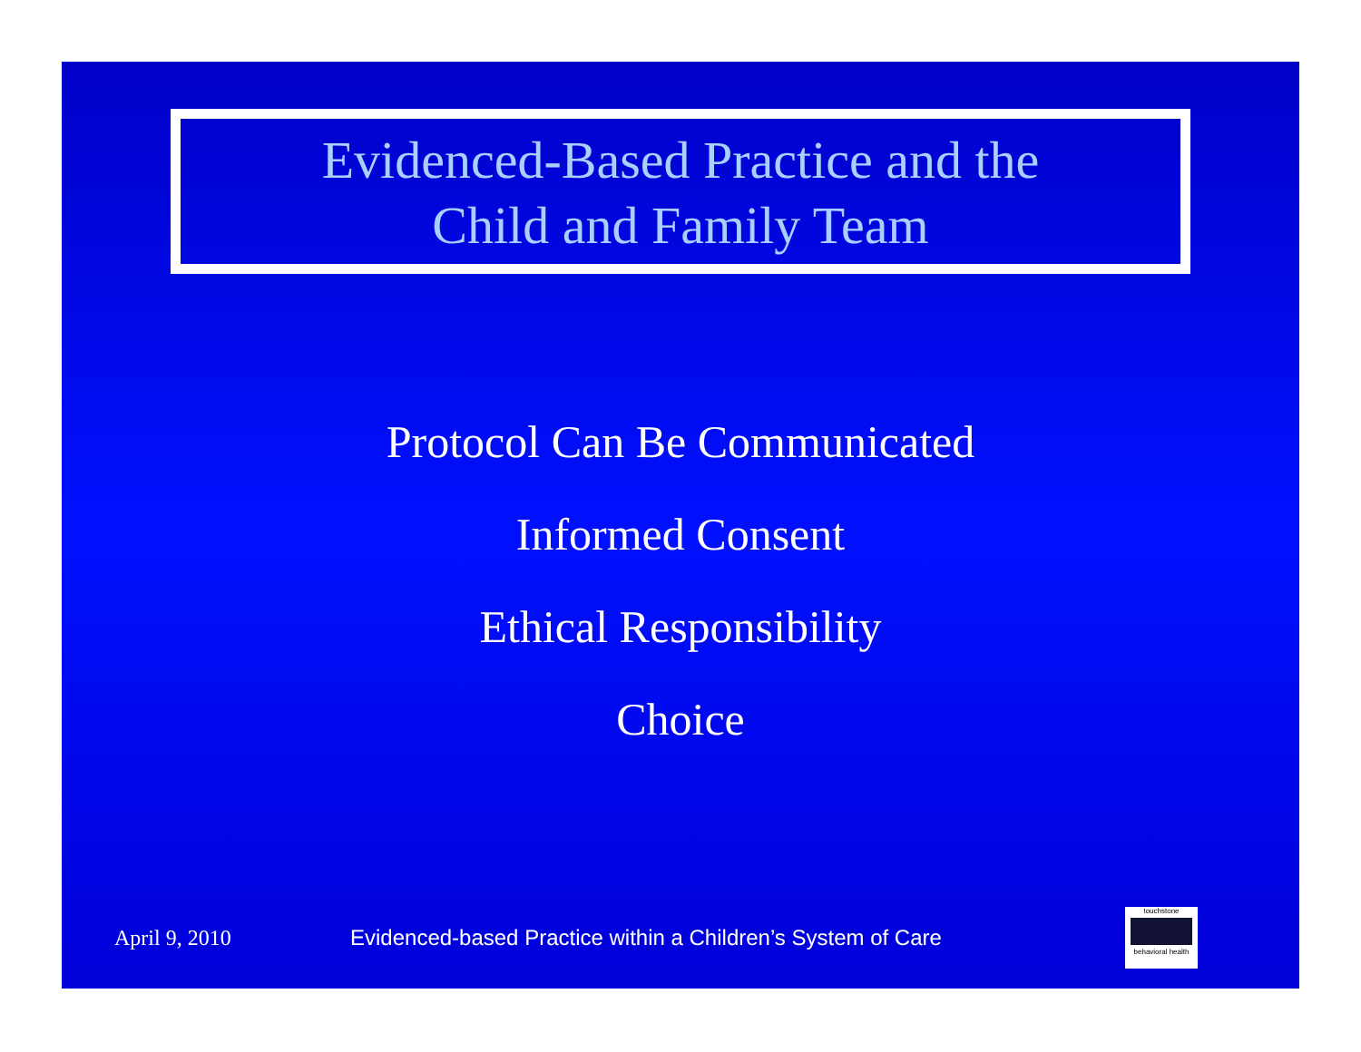Evidenced-Based Practice and the
Child and Family Team
Protocol Can Be Communicated
Informed Consent
Ethical Responsibility
Choice
April 9, 2010
Evidenced-based Practice within a Children’s System of Care
touchstone
behavioral health